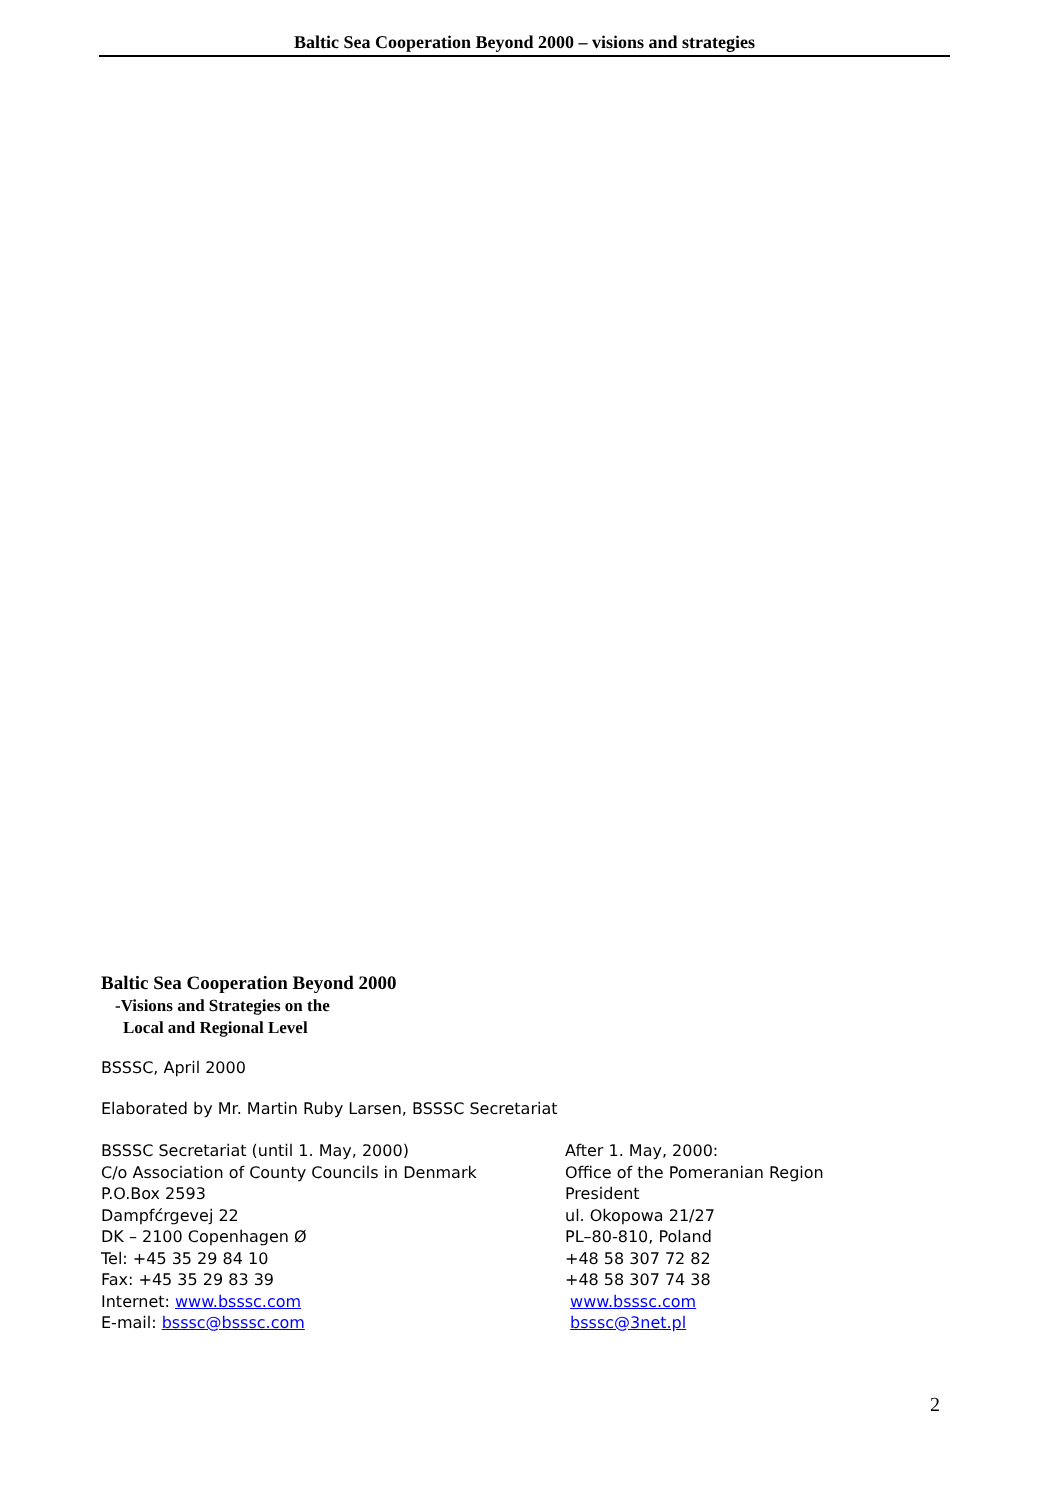Baltic Sea Cooperation Beyond 2000 – visions and strategies
Baltic Sea Cooperation Beyond 2000
-Visions and Strategies on the
Local and Regional Level
BSSSC, April 2000
Elaborated by Mr. Martin Ruby Larsen, BSSSC Secretariat
BSSSC Secretariat (until 1. May, 2000)
C/o Association of County Councils in Denmark
P.O.Box 2593
Dampfćrgevej 22
DK – 2100 Copenhagen Ø
Tel: +45 35 29 84 10
Fax: +45 35 29 83 39
Internet: www.bsssc.com
E-mail: bsssc@bsssc.com
After 1. May, 2000:
Office of the Pomeranian Region
President
ul. Okopowa 21/27
PL–80-810, Poland
+48 58 307 72 82
+48 58 307 74 38
www.bsssc.com
bsssc@3net.pl
2